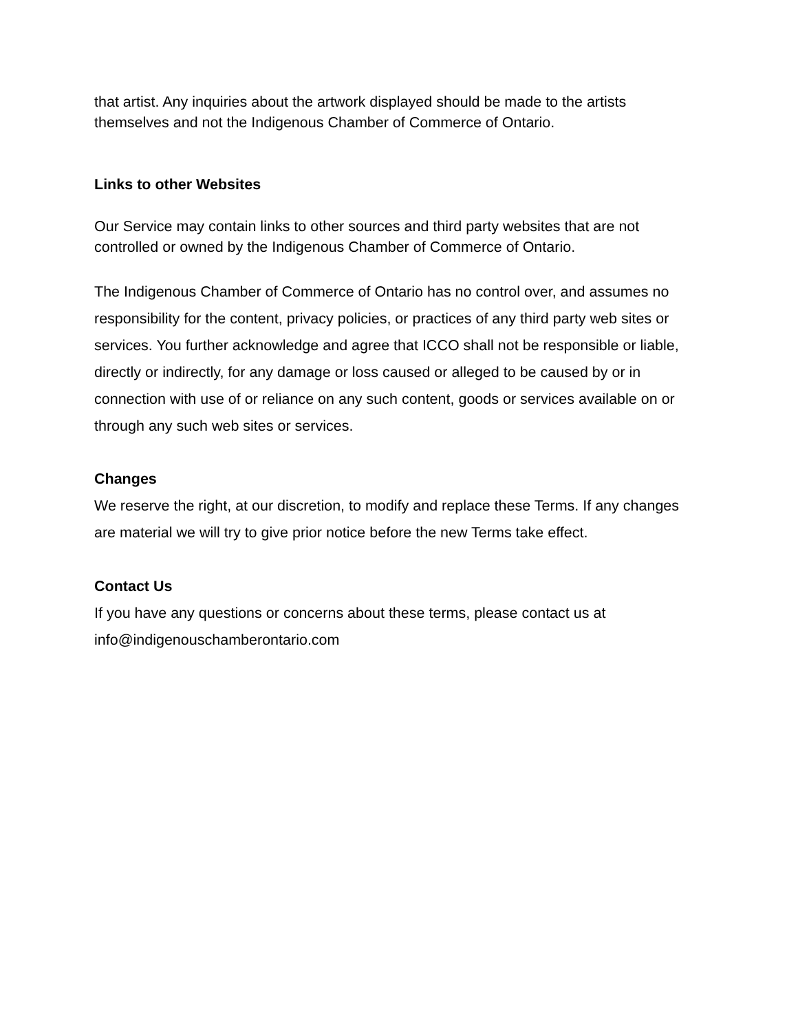that artist. Any inquiries about the artwork displayed should be made to the artists themselves and not the Indigenous Chamber of Commerce of Ontario.
Links to other Websites
Our Service may contain links to other sources and third party websites that are not controlled or owned by the Indigenous Chamber of Commerce of Ontario.
The Indigenous Chamber of Commerce of Ontario has no control over, and assumes no responsibility for the content, privacy policies, or practices of any third party web sites or services. You further acknowledge and agree that ICCO shall not be responsible or liable, directly or indirectly, for any damage or loss caused or alleged to be caused by or in connection with use of or reliance on any such content, goods or services available on or through any such web sites or services.
Changes
We reserve the right, at our discretion, to modify and replace these Terms. If any changes are material we will try to give prior notice before the new Terms take effect.
Contact Us
If you have any questions or concerns about these terms, please contact us at info@indigenouschamberontario.com